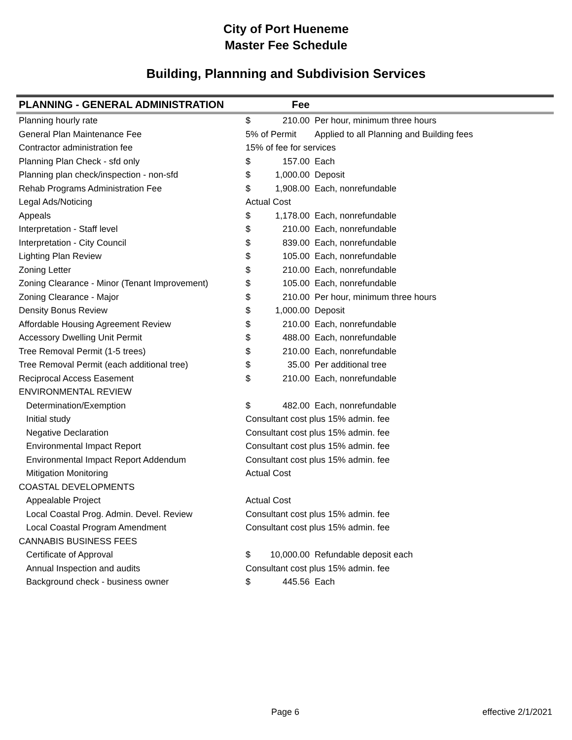City of Port Hueneme
Master Fee Schedule
Building, Plannning and Subdivision Services
| PLANNING - GENERAL ADMINISTRATION | Fee | | |
| --- | --- | --- | --- |
| Planning hourly rate | $ | 210.00 | Per hour, minimum three hours |
| General Plan Maintenance Fee | 5% of Permit | | Applied to all Planning and Building fees |
| Contractor administration fee | 15% of fee for services | | |
| Planning Plan Check - sfd only | $ | 157.00 | Each |
| Planning plan check/inspection - non-sfd | $ | 1,000.00 | Deposit |
| Rehab Programs Administration Fee | $ | 1,908.00 | Each, nonrefundable |
| Legal Ads/Noticing | Actual Cost | | |
| Appeals | $ | 1,178.00 | Each, nonrefundable |
| Interpretation - Staff level | $ | 210.00 | Each, nonrefundable |
| Interpretation - City Council | $ | 839.00 | Each, nonrefundable |
| Lighting Plan Review | $ | 105.00 | Each, nonrefundable |
| Zoning Letter | $ | 210.00 | Each, nonrefundable |
| Zoning Clearance - Minor (Tenant Improvement) | $ | 105.00 | Each, nonrefundable |
| Zoning Clearance - Major | $ | 210.00 | Per hour, minimum three hours |
| Density Bonus Review | $ | 1,000.00 | Deposit |
| Affordable Housing Agreement Review | $ | 210.00 | Each, nonrefundable |
| Accessory Dwelling Unit Permit | $ | 488.00 | Each, nonrefundable |
| Tree Removal Permit (1-5 trees) | $ | 210.00 | Each, nonrefundable |
| Tree Removal Permit (each additional tree) | $ | 35.00 | Per additional tree |
| Reciprocal Access Easement | $ | 210.00 | Each, nonrefundable |
| ENVIRONMENTAL REVIEW | | | |
| Determination/Exemption | $ | 482.00 | Each, nonrefundable |
| Initial study | Consultant cost plus 15% admin. fee | | |
| Negative Declaration | Consultant cost plus 15% admin. fee | | |
| Environmental Impact Report | Consultant cost plus 15% admin. fee | | |
| Environmental Impact Report Addendum | Consultant cost plus 15% admin. fee | | |
| Mitigation Monitoring | Actual Cost | | |
| COASTAL DEVELOPMENTS | | | |
| Appealable Project | Actual Cost | | |
| Local Coastal Prog. Admin. Devel. Review | Consultant cost plus 15% admin. fee | | |
| Local Coastal Program Amendment | Consultant cost plus 15% admin. fee | | |
| CANNABIS BUSINESS FEES | | | |
| Certificate of Approval | $ | 10,000.00 | Refundable deposit each |
| Annual Inspection and audits | Consultant cost plus 15% admin. fee | | |
| Background check - business owner | $ | 445.56 | Each |
Page 6 effective 2/1/2021